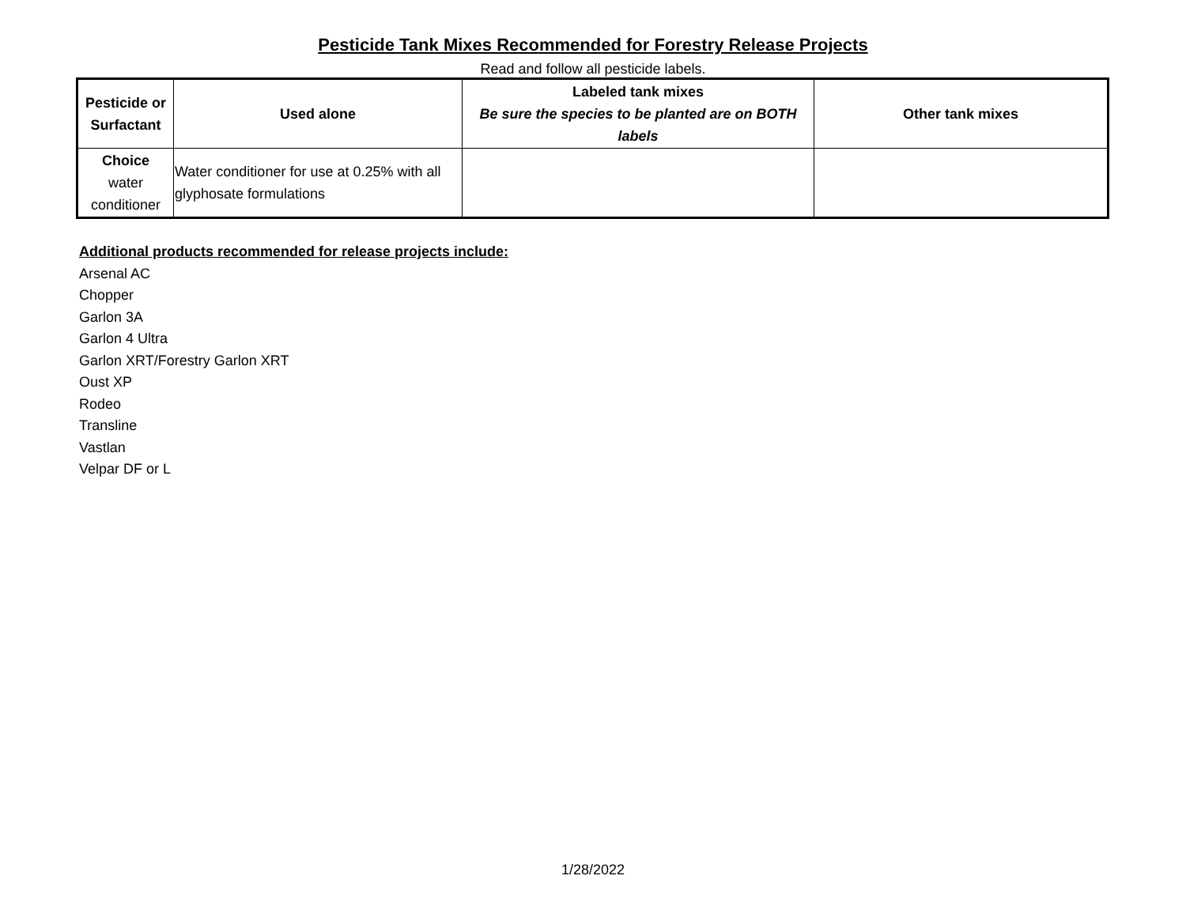Pesticide Tank Mixes Recommended for Forestry Release Projects
Read and follow all pesticide labels.
| Pesticide or Surfactant | Used alone | Labeled tank mixes Be sure the species to be planted are on BOTH labels | Other tank mixes |
| --- | --- | --- | --- |
| Choice water conditioner | Water conditioner for use at 0.25% with all glyphosate formulations | | |
Additional products recommended for release projects include:
Arsenal AC
Chopper
Garlon 3A
Garlon 4 Ultra
Garlon XRT/Forestry Garlon XRT
Oust XP
Rodeo
Transline
Vastlan
Velpar DF or L
1/28/2022